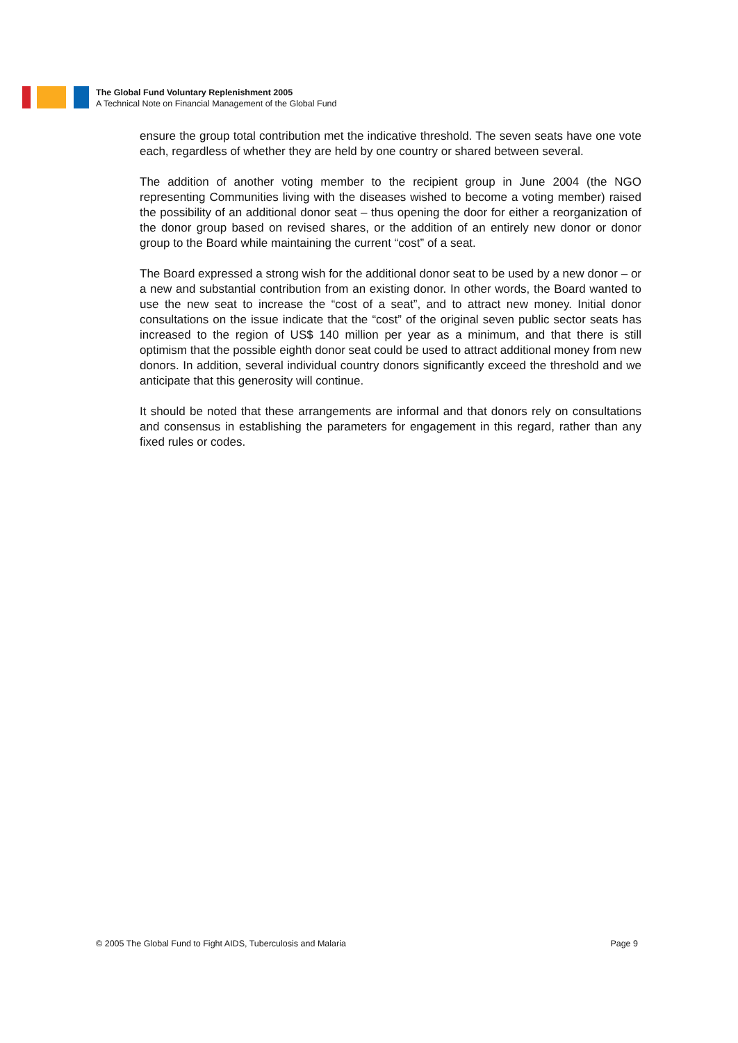The Global Fund Voluntary Replenishment 2005
A Technical Note on Financial Management of the Global Fund
ensure the group total contribution met the indicative threshold. The seven seats have one vote each, regardless of whether they are held by one country or shared between several.
The addition of another voting member to the recipient group in June 2004 (the NGO representing Communities living with the diseases wished to become a voting member) raised the possibility of an additional donor seat – thus opening the door for either a reorganization of the donor group based on revised shares, or the addition of an entirely new donor or donor group to the Board while maintaining the current “cost” of a seat.
The Board expressed a strong wish for the additional donor seat to be used by a new donor – or a new and substantial contribution from an existing donor. In other words, the Board wanted to use the new seat to increase the “cost of a seat”, and to attract new money. Initial donor consultations on the issue indicate that the “cost” of the original seven public sector seats has increased to the region of US$ 140 million per year as a minimum, and that there is still optimism that the possible eighth donor seat could be used to attract additional money from new donors. In addition, several individual country donors significantly exceed the threshold and we anticipate that this generosity will continue.
It should be noted that these arrangements are informal and that donors rely on consultations and consensus in establishing the parameters for engagement in this regard, rather than any fixed rules or codes.
© 2005 The Global Fund to Fight AIDS, Tuberculosis and Malaria Page 9